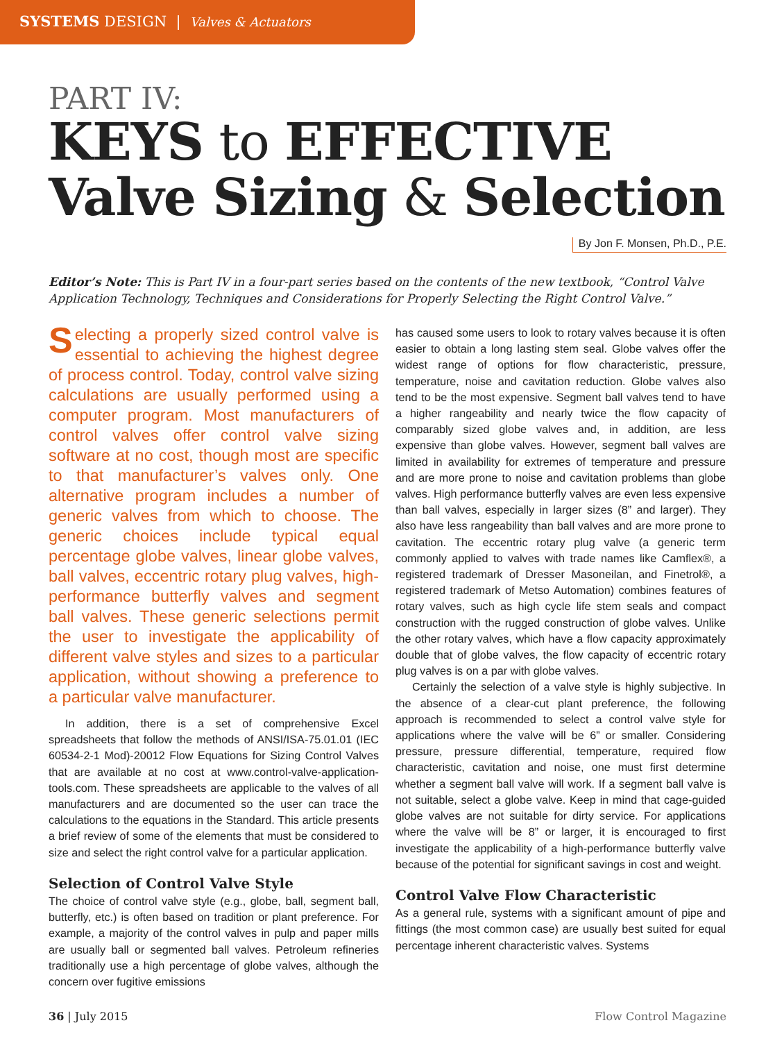SYSTEMS DESIGN | Valves & Actuators
PART IV:
KEYS to EFFECTIVE
Valve Sizing & Selection
By Jon F. Monsen, Ph.D., P.E.
Editor’s Note: This is Part IV in a four-part series based on the contents of the new textbook, “Control Valve Application Technology, Techniques and Considerations for Properly Selecting the Right Control Valve.”
Selecting a properly sized control valve is essential to achieving the highest degree of process control. Today, control valve sizing calculations are usually performed using a computer program. Most manufacturers of control valves offer control valve sizing software at no cost, though most are specific to that manufacturer’s valves only. One alternative program includes a number of generic valves from which to choose. The generic choices include typical equal percentage globe valves, linear globe valves, ball valves, eccentric rotary plug valves, high-performance butterfly valves and segment ball valves. These generic selections permit the user to investigate the applicability of different valve styles and sizes to a particular application, without showing a preference to a particular valve manufacturer.
In addition, there is a set of comprehensive Excel spreadsheets that follow the methods of ANSI/ISA-75.01.01 (IEC 60534-2-1 Mod)-20012 Flow Equations for Sizing Control Valves that are available at no cost at www.control-valve-application-tools.com. These spreadsheets are applicable to the valves of all manufacturers and are documented so the user can trace the calculations to the equations in the Standard. This article presents a brief review of some of the elements that must be considered to size and select the right control valve for a particular application.
Selection of Control Valve Style
The choice of control valve style (e.g., globe, ball, segment ball, butterfly, etc.) is often based on tradition or plant preference. For example, a majority of the control valves in pulp and paper mills are usually ball or segmented ball valves. Petroleum refineries traditionally use a high percentage of globe valves, although the concern over fugitive emissions
has caused some users to look to rotary valves because it is often easier to obtain a long lasting stem seal. Globe valves offer the widest range of options for flow characteristic, pressure, temperature, noise and cavitation reduction. Globe valves also tend to be the most expensive. Segment ball valves tend to have a higher rangeability and nearly twice the flow capacity of comparably sized globe valves and, in addition, are less expensive than globe valves. However, segment ball valves are limited in availability for extremes of temperature and pressure and are more prone to noise and cavitation problems than globe valves. High performance butterfly valves are even less expensive than ball valves, especially in larger sizes (8” and larger). They also have less rangeability than ball valves and are more prone to cavitation. The eccentric rotary plug valve (a generic term commonly applied to valves with trade names like Camflex®, a registered trademark of Dresser Masoneilan, and Finetrol®, a registered trademark of Metso Automation) combines features of rotary valves, such as high cycle life stem seals and compact construction with the rugged construction of globe valves. Unlike the other rotary valves, which have a flow capacity approximately double that of globe valves, the flow capacity of eccentric rotary plug valves is on a par with globe valves.
Certainly the selection of a valve style is highly subjective. In the absence of a clear-cut plant preference, the following approach is recommended to select a control valve style for applications where the valve will be 6” or smaller. Considering pressure, pressure differential, temperature, required flow characteristic, cavitation and noise, one must first determine whether a segment ball valve will work. If a segment ball valve is not suitable, select a globe valve. Keep in mind that cage-guided globe valves are not suitable for dirty service. For applications where the valve will be 8” or larger, it is encouraged to first investigate the applicability of a high-performance butterfly valve because of the potential for significant savings in cost and weight.
Control Valve Flow Characteristic
As a general rule, systems with a significant amount of pipe and fittings (the most common case) are usually best suited for equal percentage inherent characteristic valves. Systems
36 | July 2015 Flow Control Magazine